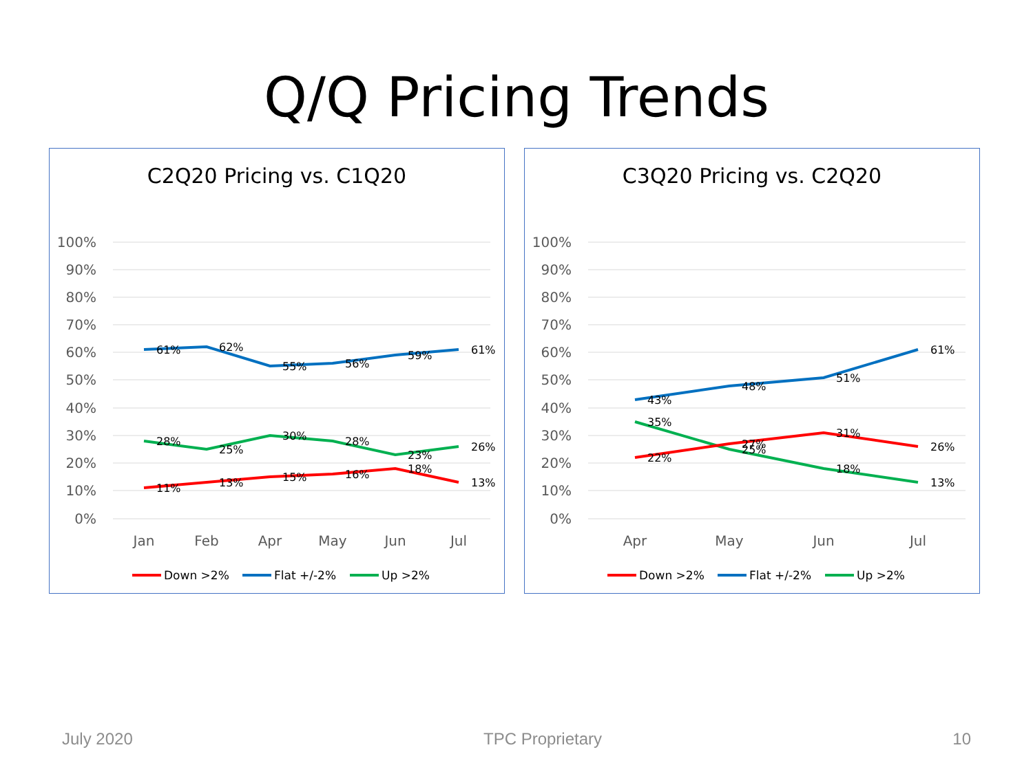Q/Q Pricing Trends
C2Q20 Pricing vs. C1Q20
100%
90%
80%
70%
60%
50%
40%
30%
20%
10%
0%
Jan
Feb
Apr
May
Jun
Jul
61%
62%
55%
56%
59%
61%
28%
25%
30%
28%
23%
26%
11%
13%
15%
16%
18%
13%
Down >2%
Flat +/-2%
Up >2%
C3Q20 Pricing vs. C2Q20
100%
90%
80%
70%
60%
50%
40%
30%
20%
10%
0%
Apr
May
Jun
Jul
43%
48%
51%
61%
35%
25%
18%
13%
22%
27%
31%
26%
Down >2%
Flat +/-2%
Up >2%
July 2020 TPC Proprietary 10